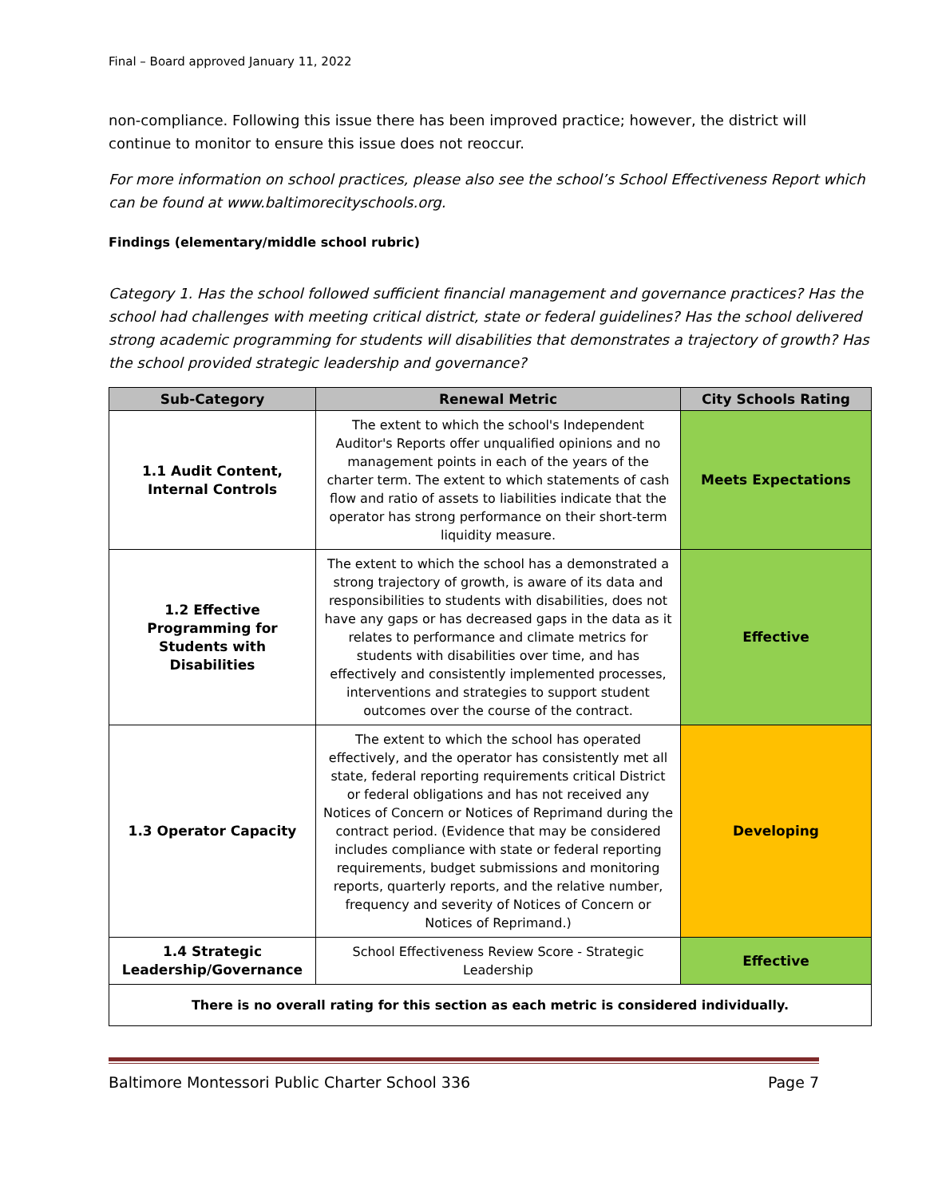Final – Board approved January 11, 2022
non-compliance. Following this issue there has been improved practice; however, the district will continue to monitor to ensure this issue does not reoccur.
For more information on school practices, please also see the school’s School Effectiveness Report which can be found at www.baltimorecityschools.org.
Findings (elementary/middle school rubric)
Category 1. Has the school followed sufficient financial management and governance practices? Has the school had challenges with meeting critical district, state or federal guidelines? Has the school delivered strong academic programming for students will disabilities that demonstrates a trajectory of growth? Has the school provided strategic leadership and governance?
| Sub-Category | Renewal Metric | City Schools Rating |
| --- | --- | --- |
| 1.1 Audit Content, Internal Controls | The extent to which the school's Independent Auditor's Reports offer unqualified opinions and no management points in each of the years of the charter term. The extent to which statements of cash flow and ratio of assets to liabilities indicate that the operator has strong performance on their short-term liquidity measure. | Meets Expectations |
| 1.2 Effective Programming for Students with Disabilities | The extent to which the school has a demonstrated a strong trajectory of growth, is aware of its data and responsibilities to students with disabilities, does not have any gaps or has decreased gaps in the data as it relates to performance and climate metrics for students with disabilities over time, and has effectively and consistently implemented processes, interventions and strategies to support student outcomes over the course of the contract. | Effective |
| 1.3 Operator Capacity | The extent to which the school has operated effectively, and the operator has consistently met all state, federal reporting requirements critical District or federal obligations and has not received any Notices of Concern or Notices of Reprimand during the contract period. (Evidence that may be considered includes compliance with state or federal reporting requirements, budget submissions and monitoring reports, quarterly reports, and the relative number, frequency and severity of Notices of Concern or Notices of Reprimand.) | Developing |
| 1.4 Strategic Leadership/Governance | School Effectiveness Review Score - Strategic Leadership | Effective |
| There is no overall rating for this section as each metric is considered individually. | | |
Baltimore Montessori Public Charter School 336 Page 7